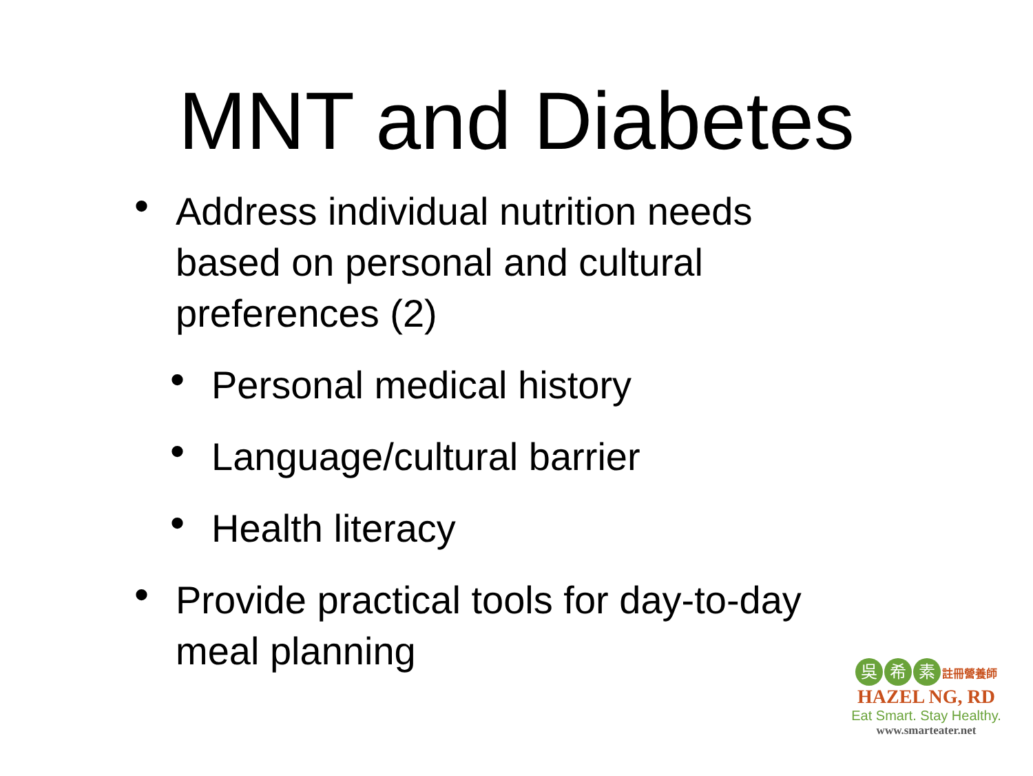MNT and Diabetes
• Address individual nutrition needs based on personal and cultural preferences (2)
• Personal medical history
• Language/cultural barrier
• Health literacy
• Provide practical tools for day-to-day meal planning
吳希 素 註冊營養師
HAZEL NG, RD
Eat Smart. Stay Healthy.
www.smarteater.net